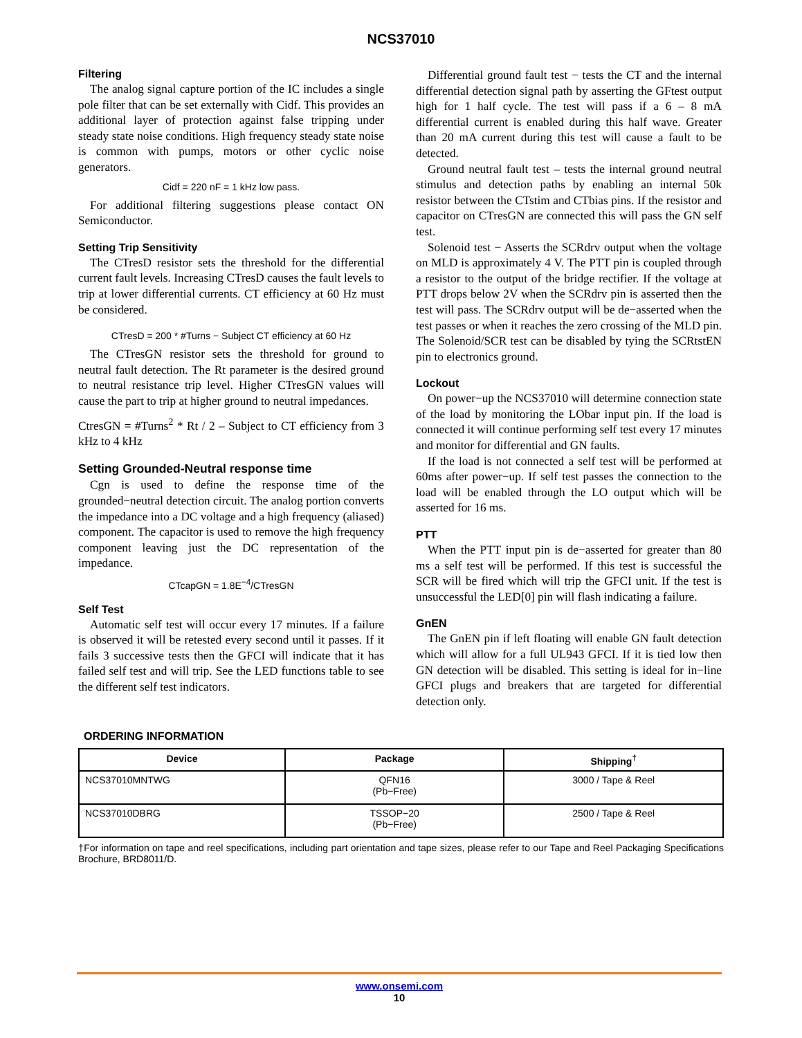NCS37010
Filtering
The analog signal capture portion of the IC includes a single pole filter that can be set externally with Cidf. This provides an additional layer of protection against false tripping under steady state noise conditions. High frequency steady state noise is common with pumps, motors or other cyclic noise generators.
Cidf = 220 nF = 1 kHz low pass.
For additional filtering suggestions please contact ON Semiconductor.
Setting Trip Sensitivity
The CTresD resistor sets the threshold for the differential current fault levels. Increasing CTresD causes the fault levels to trip at lower differential currents. CT efficiency at 60 Hz must be considered.
CTresD = 200 * #Turns − Subject CT efficiency at 60 Hz
The CTresGN resistor sets the threshold for ground to neutral fault detection. The Rt parameter is the desired ground to neutral resistance trip level. Higher CTresGN values will cause the part to trip at higher ground to neutral impedances.
CtresGN = #Turns<sup>2</sup> * Rt / 2 – Subject to CT efficiency from 3 kHz to 4 kHz
Setting Grounded-Neutral response time
Cgn is used to define the response time of the grounded−neutral detection circuit. The analog portion converts the impedance into a DC voltage and a high frequency (aliased) component. The capacitor is used to remove the high frequency component leaving just the DC representation of the impedance.
CTcapGN = 1.8E<sup>−4</sup>/CTresGN
Self Test
Automatic self test will occur every 17 minutes. If a failure is observed it will be retested every second until it passes. If it fails 3 successive tests then the GFCI will indicate that it has failed self test and will trip. See the LED functions table to see the different self test indicators.
Differential ground fault test − tests the CT and the internal differential detection signal path by asserting the GFtest output high for 1 half cycle. The test will pass if a 6 – 8 mA differential current is enabled during this half wave. Greater than 20 mA current during this test will cause a fault to be detected.
Ground neutral fault test – tests the internal ground neutral stimulus and detection paths by enabling an internal 50k resistor between the CTstim and CTbias pins. If the resistor and capacitor on CTresGN are connected this will pass the GN self test.
Solenoid test − Asserts the SCRdrv output when the voltage on MLD is approximately 4 V. The PTT pin is coupled through a resistor to the output of the bridge rectifier. If the voltage at PTT drops below 2V when the SCRdrv pin is asserted then the test will pass. The SCRdrv output will be de−asserted when the test passes or when it reaches the zero crossing of the MLD pin. The Solenoid/SCR test can be disabled by tying the SCRtstEN pin to electronics ground.
Lockout
On power−up the NCS37010 will determine connection state of the load by monitoring the LObar input pin. If the load is connected it will continue performing self test every 17 minutes and monitor for differential and GN faults.
If the load is not connected a self test will be performed at 60ms after power−up. If self test passes the connection to the load will be enabled through the LO output which will be asserted for 16 ms.
PTT
When the PTT input pin is de−asserted for greater than 80 ms a self test will be performed. If this test is successful the SCR will be fired which will trip the GFCI unit. If the test is unsuccessful the LED[0] pin will flash indicating a failure.
GnEN
The GnEN pin if left floating will enable GN fault detection which will allow for a full UL943 GFCI. If it is tied low then GN detection will be disabled. This setting is ideal for in−line GFCI plugs and breakers that are targeted for differential detection only.
ORDERING INFORMATION
| Device | Package | Shipping<sup>†</sup> |
| --- | --- | --- |
| NCS37010MNTWG | QFN16 (Pb−Free) | 3000 / Tape & Reel |
| NCS37010DBRG | TSSOP−20 (Pb−Free) | 2500 / Tape & Reel |
†For information on tape and reel specifications, including part orientation and tape sizes, please refer to our Tape and Reel Packaging Specifications Brochure, BRD8011/D.
www.onsemi.com
10